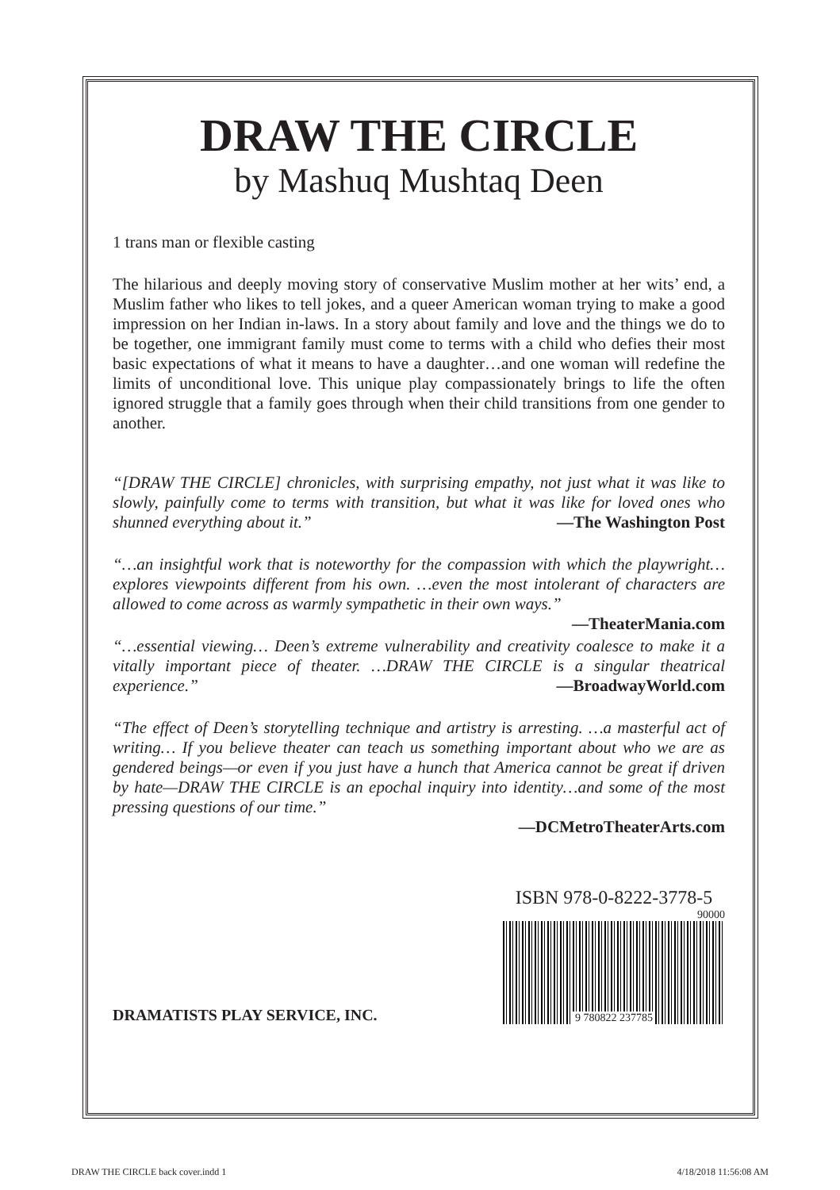DRAW THE CIRCLE
by Mashuq Mushtaq Deen
1 trans man or flexible casting
The hilarious and deeply moving story of conservative Muslim mother at her wits’ end, a Muslim father who likes to tell jokes, and a queer American woman trying to make a good impression on her Indian in-laws. In a story about family and love and the things we do to be together, one immigrant family must come to terms with a child who defies their most basic expectations of what it means to have a daughter…and one woman will redefine the limits of unconditional love. This unique play compassionately brings to life the often ignored struggle that a family goes through when their child transitions from one gender to another.
“[DRAW THE CIRCLE] chronicles, with surprising empathy, not just what it was like to slowly, painfully come to terms with transition, but what it was like for loved ones who shunned everything about it.” —The Washington Post
“…an insightful work that is noteworthy for the compassion with which the play­wright…explores viewpoints different from his own. …even the most intolerant of characters are allowed to come across as warmly sympathetic in their own ways.”
—TheaterMania.com
“…essential viewing… Deen’s extreme vulnerability and creativity coalesce to make it a vitally important piece of theater. …DRAW THE CIRCLE is a singular theatrical experience.” —BroadwayWorld.com
“The effect of Deen’s storytelling technique and artistry is arresting. …a masterful act of writing… If you believe theater can teach us something important about who we are as gendered beings—or even if you just have a hunch that America cannot be great if driven by hate—DRAW THE CIRCLE is an epochal inquiry into identity…and some of the most pressing questions of our time.”
—DCMetroTheaterArts.com
DRAMATISTS PLAY SERVICE, INC.
ISBN 978-0-8222-3778-5
90000
9 780822 237785
DRAW THE CIRCLE back cover.indd 1 4/18/2018 11:56:08 AM